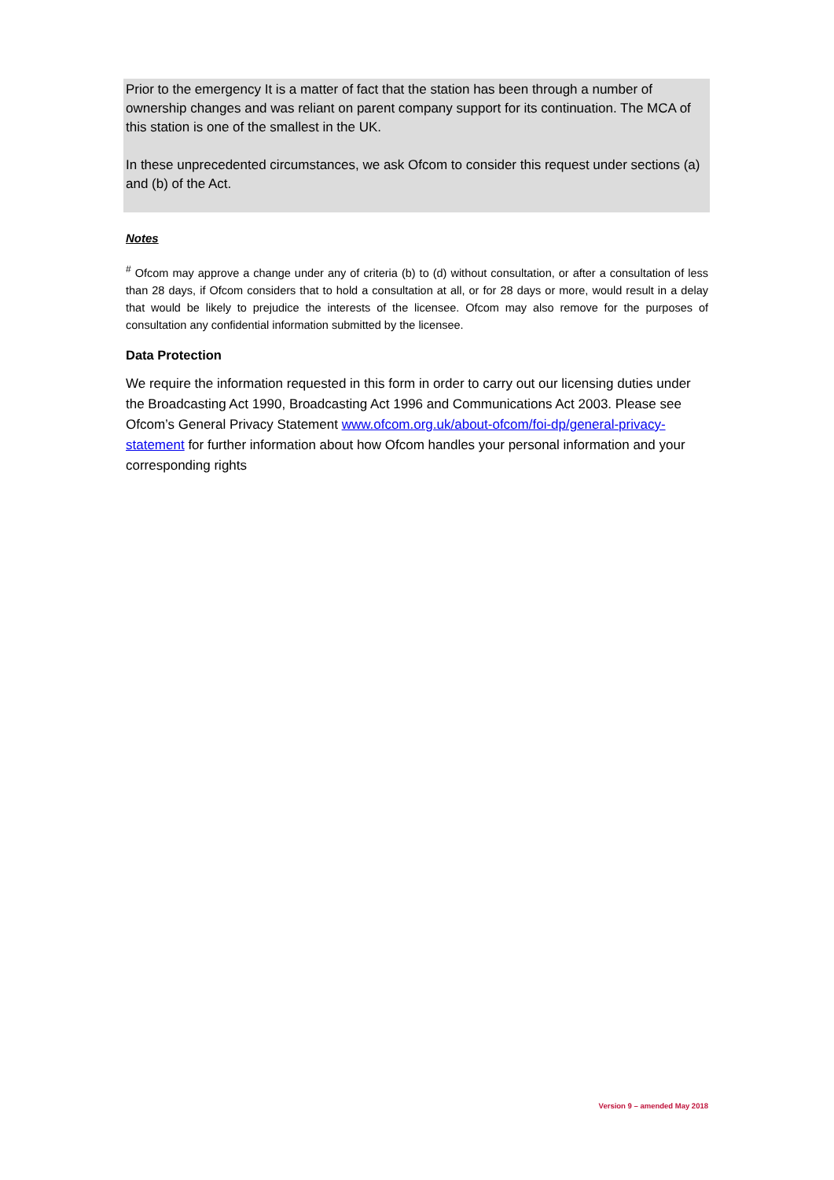Prior to the emergency It is a matter of fact that the station has been through a number of ownership changes and was reliant on parent company support for its continuation. The MCA of this station is one of the smallest in the UK.
In these unprecedented circumstances, we ask Ofcom to consider this request under sections (a) and (b) of the Act.
Notes
<sup>#</sup> Ofcom may approve a change under any of criteria (b) to (d) without consultation, or after a consultation of less than 28 days, if Ofcom considers that to hold a consultation at all, or for 28 days or more, would result in a delay that would be likely to prejudice the interests of the licensee. Ofcom may also remove for the purposes of consultation any confidential information submitted by the licensee.
Data Protection
We require the information requested in this form in order to carry out our licensing duties under the Broadcasting Act 1990, Broadcasting Act 1996 and Communications Act 2003. Please see Ofcom’s General Privacy Statement www.ofcom.org.uk/about-ofcom/foi-dp/general-privacy-statement for further information about how Ofcom handles your personal information and your corresponding rights
Version 9 – amended May 2018